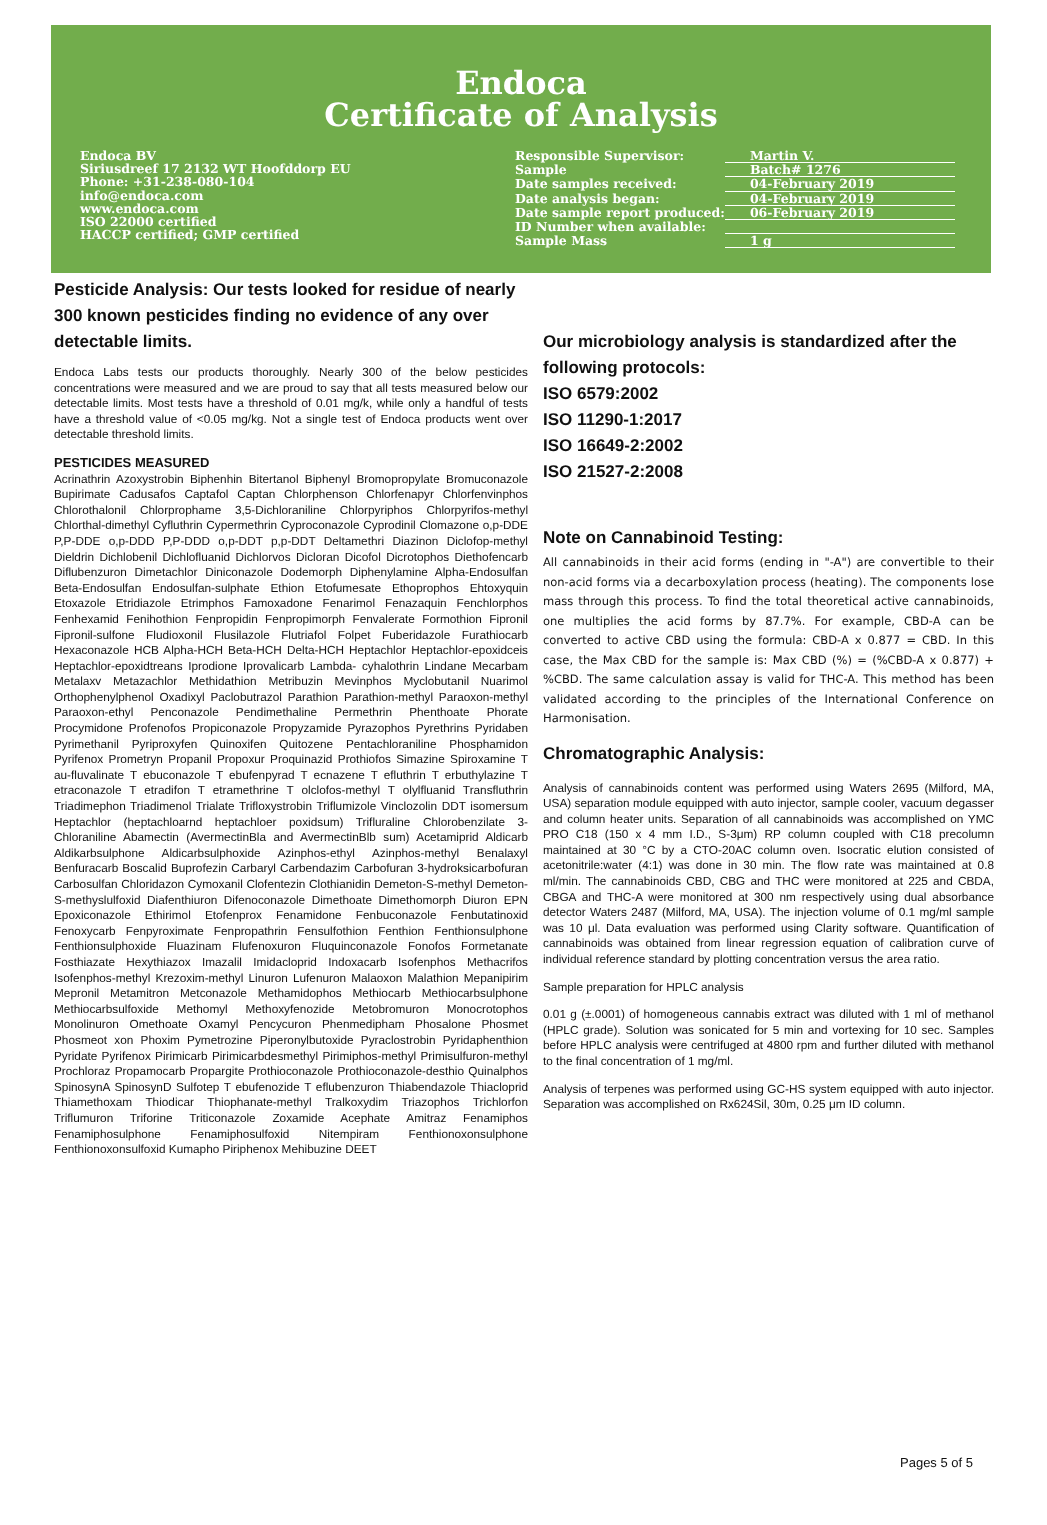Endoca
Certificate of Analysis
Endoca BV
Siriusdreef 17 2132 WT Hoofddorp EU
Phone: +31-238-080-104
info@endoca.com
www.endoca.com
ISO 22000 certified
HACCP certified; GMP certified
| Responsible Supervisor: | Martin V. |
| Sample | Batch# 1276 |
| Date samples received: | 04-February 2019 |
| Date analysis began: | 04-February 2019 |
| Date sample report produced: | 06-February 2019 |
| ID Number when available: | |
| Sample Mass | 1 g |
Pesticide Analysis: Our tests looked for residue of nearly 300 known pesticides finding no evidence of any over detectable limits.
Endoca Labs tests our products thoroughly. Nearly 300 of the below pesticides concentrations were measured and we are proud to say that all tests measured below our detectable limits. Most tests have a threshold of 0.01 mg/k, while only a handful of tests have a threshold value of <0.05 mg/kg. Not a single test of Endoca products went over detectable threshold limits.
PESTICIDES MEASURED
Acrinathrin Azoxystrobin Biphenhin Bitertanol Biphenyl Bromopropylate Bromuconazole Bupirimate Cadusafos Captafol Captan Chlorphenson Chlorfenapyr Chlorfenvinphos Chlorothalonil Chlorprophame 3,5-Dichloraniline Chlorpyriphos Chlorpyrifos-methyl Chlorthal-dimethyl Cyfluthrin Cypermethrin Cyproconazole Cyprodinil Clomazone o,p-DDE P,P-DDE o,p-DDD P,P-DDD o,p-DDT p,p-DDT Deltamethri Diazinon Diclofop-methyl Dieldrin Dichlobenil Dichlofluanid Dichlorvos Dicloran Dicofol Dicrotophos Diethofencarb Diflubenzuron Dimetachlor Diniconazole Dodemorph Diphenylamine Alpha-Endosulfan Beta-Endosulfan Endosulfan-sulphate Ethion Etofumesate Ethoprophos Ehtoxyquin Etoxazole Etridiazole Etrimphos Famoxadone Fenarimol Fenazaquin Fenchlorphos Fenhexamid Fenihothion Fenpropidin Fenpropimorph Fenvalerate Formothion Fipronil Fipronil-sulfone Fludioxonil Flusilazole Flutriafol Folpet Fuberidazole Furathiocarb Hexaconazole HCB Alpha-HCH Beta-HCH Delta-HCH Heptachlor Heptachlor-epoxidceis Heptachlor-epoxidtreans Iprodione Iprovalicarb Lambda- cyhalothrin Lindane Mecarbam Metalaxv Metazachlor Methidathion Metribuzin Mevinphos Myclobutanil Nuarimol Orthophenylphenol Oxadixyl Paclobutrazol Parathion Parathion-methyl Paraoxon-methyl Paraoxon-ethyl Penconazole Pendimethaline Permethrin Phenthoate Phorate Procymidone Profenofos Propiconazole Propyzamide Pyrazophos Pyrethrins Pyridaben Pyrimethanil Pyriproxyfen Quinoxifen Quitozene Pentachloraniline Phosphamidon Pyrifenox Prometryn Propanil Propoxur Proquinazid Prothiofos Simazine Spiroxamine T au-fluvalinate T ebuconazole T ebufenpyrad T ecnazene T efluthrin T erbuthylazine T etraconazole T etradifon T etramethrine T olclofos-methyl T olylfluanid Transfluthrin Triadimephon Triadimenol Trialate Trifloxystrobin Triflumizole Vinclozolin DDT isomersum Heptachlor (heptachloarnd heptachloer poxidsum) Trifluraline Chlorobenzilate 3-Chloraniline Abamectin (AvermectinBla and AvermectinBlb sum) Acetamiprid Aldicarb Aldikarbsulphone Aldicarbsulphoxide Azinphos-ethyl Azinphos-methyl Benalaxyl Benfuracarb Boscalid Buprofezin Carbaryl Carbendazim Carbofuran 3-hydroksicarbofuran Carbosulfan Chloridazon Cymoxanil Clofentezin Clothianidin Demeton-S-methyl Demeton-S-methyslulfoxid Diafenthiuron Difenoconazole Dimethoate Dimethomorph Diuron EPN Epoxiconazole Ethirimol Etofenprox Fenamidone Fenbuconazole Fenbutatinoxid Fenoxycarb Fenpyroximate Fenpropathrin Fensulfothion Fenthion Fenthionsulphone Fenthionsulphoxide Fluazinam Flufenoxuron Fluquinconazole Fonofos Formetanate Fosthiazate Hexythiazox Imazalil Imidacloprid Indoxacarb Isofenphos Methacrifos Isofenphos-methyl Krezoxim-methyl Linuron Lufenuron Malaoxon Malathion Mepanipirim Mepronil Metamitron Metconazole Methamidophos Methiocarb Methiocarbsulphone Methiocarbsulfoxide Methomyl Methoxyfenozide Metobromuron Monocrotophos Monolinuron Omethoate Oxamyl Pencycuron Phenmedipham Phosalone Phosmet Phosmeot xon Phoxim Pymetrozine Piperonylbutoxide Pyraclostrobin Pyridaphenthion Pyridate Pyrifenox Pirimicarb Pirimicarbdesmethyl Pirimiphos-methyl Primisulfuron-methyl Prochloraz Propamocarb Propargite Prothioconazole Prothioconazole-desthio Quinalphos SpinosynA SpinosynD Sulfotep T ebufenozide T eflubenzuron Thiabendazole Thiacloprid Thiamethoxam Thiodicar Thiophanate-methyl Tralkoxydim Triazophos Trichlorfon Triflumuron Triforine Triticonazole Zoxamide Acephate Amitraz Fenamiphos Fenamiphosulphone Fenamiphosulfoxid Nitempiram Fenthionoxonsulphone Fenthionoxonsulfoxid Kumapho Piriphenox Mehibuzine DEET
Our microbiology analysis is standardized after the following protocols:
ISO 6579:2002
ISO 11290-1:2017
ISO 16649-2:2002
ISO 21527-2:2008
Note on Cannabinoid Testing:
All cannabinoids in their acid forms (ending in "-A") are convertible to their non-acid forms via a decarboxylation process (heating). The components lose mass through this process. To find the total theoretical active cannabinoids, one multiplies the acid forms by 87.7%. For example, CBD-A can be converted to active CBD using the formula: CBD-A x 0.877 = CBD. In this case, the Max CBD for the sample is: Max CBD (%) = (%CBD-A x 0.877) + %CBD. The same calculation assay is valid for THC-A. This method has been validated according to the principles of the International Conference on Harmonisation.
Chromatographic Analysis:
Analysis of cannabinoids content was performed using Waters 2695 (Milford, MA, USA) separation module equipped with auto injector, sample cooler, vacuum degasser and column heater units. Separation of all cannabinoids was accomplished on YMC PRO C18 (150 x 4 mm I.D., S-3μm) RP column coupled with C18 precolumn maintained at 30 °C by a CTO-20AC column oven. Isocratic elution consisted of acetonitrile:water (4:1) was done in 30 min. The flow rate was maintained at 0.8 ml/min. The cannabinoids CBD, CBG and THC were monitored at 225 and CBDA, CBGA and THC-A were monitored at 300 nm respectively using dual absorbance detector Waters 2487 (Milford, MA, USA). The injection volume of 0.1 mg/ml sample was 10 μl. Data evaluation was performed using Clarity software. Quantification of cannabinoids was obtained from linear regression equation of calibration curve of individual reference standard by plotting concentration versus the area ratio.
Sample preparation for HPLC analysis
0.01 g (±.0001) of homogeneous cannabis extract was diluted with 1 ml of methanol (HPLC grade). Solution was sonicated for 5 min and vortexing for 10 sec. Samples before HPLC analysis were centrifuged at 4800 rpm and further diluted with methanol to the final concentration of 1 mg/ml.
Analysis of terpenes was performed using GC-HS system equipped with auto injector. Separation was accomplished on Rx624Sil, 30m, 0.25 μm ID column.
Pages 5 of 5